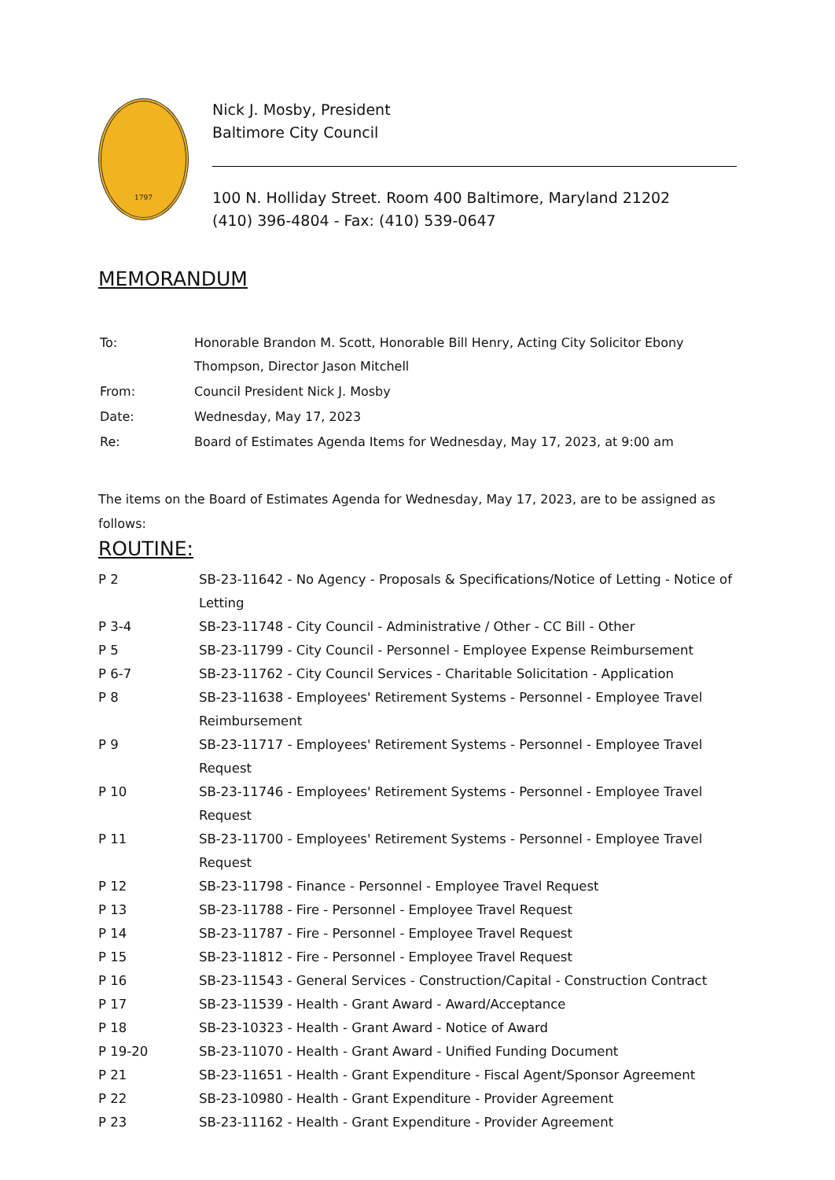1797
Nick J. Mosby, President
Baltimore City Council
100 N. Holliday Street. Room 400 Baltimore, Maryland 21202
(410) 396-4804 - Fax: (410) 539-0647
MEMORANDUM
| To: | Honorable Brandon M. Scott, Honorable Bill Henry, Acting City Solicitor Ebony Thompson, Director Jason Mitchell |
| From: | Council President Nick J. Mosby |
| Date: | Wednesday, May 17, 2023 |
| Re: | Board of Estimates Agenda Items for Wednesday, May 17, 2023, at 9:00 am |
The items on the Board of Estimates Agenda for Wednesday, May 17, 2023, are to be assigned as follows:
ROUTINE:
| P 2 | SB-23-11642 - No Agency - Proposals & Specifications/Notice of Letting - Notice of Letting |
| P 3-4 | SB-23-11748 - City Council - Administrative / Other - CC Bill - Other |
| P 5 | SB-23-11799 - City Council - Personnel - Employee Expense Reimbursement |
| P 6-7 | SB-23-11762 - City Council Services - Charitable Solicitation - Application |
| P 8 | SB-23-11638 - Employees' Retirement Systems - Personnel - Employee Travel Reimbursement |
| P 9 | SB-23-11717 - Employees' Retirement Systems - Personnel - Employee Travel Request |
| P 10 | SB-23-11746 - Employees' Retirement Systems - Personnel - Employee Travel Request |
| P 11 | SB-23-11700 - Employees' Retirement Systems - Personnel - Employee Travel Request |
| P 12 | SB-23-11798 - Finance - Personnel - Employee Travel Request |
| P 13 | SB-23-11788 - Fire - Personnel - Employee Travel Request |
| P 14 | SB-23-11787 - Fire - Personnel - Employee Travel Request |
| P 15 | SB-23-11812 - Fire - Personnel - Employee Travel Request |
| P 16 | SB-23-11543 - General Services - Construction/Capital - Construction Contract |
| P 17 | SB-23-11539 - Health - Grant Award - Award/Acceptance |
| P 18 | SB-23-10323 - Health - Grant Award - Notice of Award |
| P 19-20 | SB-23-11070 - Health - Grant Award - Unified Funding Document |
| P 21 | SB-23-11651 - Health - Grant Expenditure - Fiscal Agent/Sponsor Agreement |
| P 22 | SB-23-10980 - Health - Grant Expenditure - Provider Agreement |
| P 23 | SB-23-11162 - Health - Grant Expenditure - Provider Agreement |